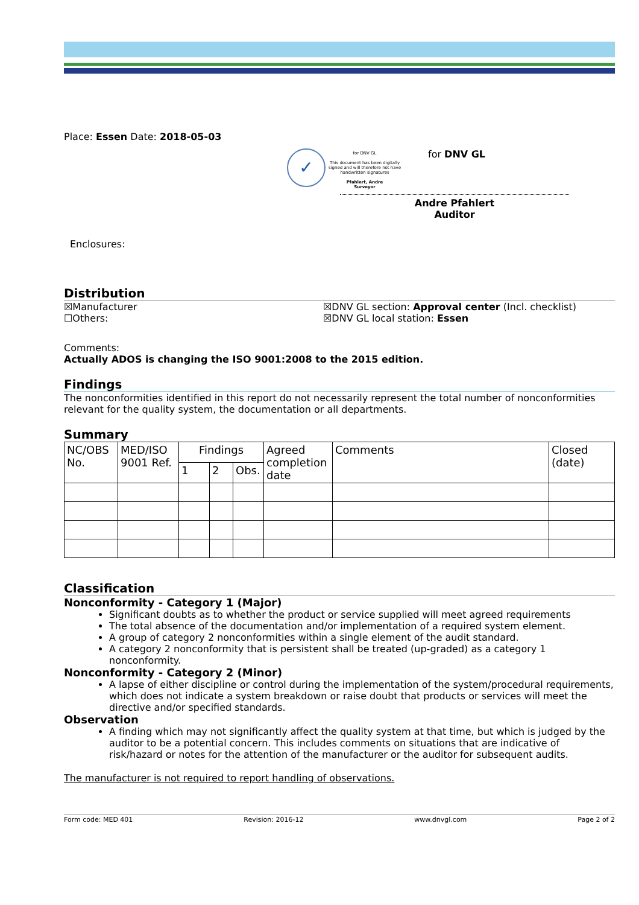Place: Essen Date: 2018-05-03
✓
for DNV GL
This document has been digitally signed and will therefore not have handwritten signatures
Pfahlert, Andre
Surveyor
for DNV GL
Andre Pfahlert
Auditor
Enclosures:
Distribution
☒Manufacturer
☐Others:
☒DNV GL section: Approval center (Incl. checklist)
☒DNV GL local station: Essen
Comments:
Actually ADOS is changing the ISO 9001:2008 to the 2015 edition.
Findings
The nonconformities identified in this report do not necessarily represent the total number of nonconformities relevant for the quality system, the documentation or all departments.
Summary
| NC/OBS No. | MED/ISO 9001 Ref. | Findings | | | Agreed completion date | Comments | Closed (date) |
| --- | --- | --- | --- | --- | --- | --- | --- |
| | | 1 | 2 | Obs. | | | |
Classification
Nonconformity - Category 1 (Major)
Significant doubts as to whether the product or service supplied will meet agreed requirements
The total absence of the documentation and/or implementation of a required system element.
A group of category 2 nonconformities within a single element of the audit standard.
A category 2 nonconformity that is persistent shall be treated (up-graded) as a category 1 nonconformity.
Nonconformity - Category 2 (Minor)
A lapse of either discipline or control during the implementation of the system/procedural requirements, which does not indicate a system breakdown or raise doubt that products or services will meet the directive and/or specified standards.
Observation
A finding which may not significantly affect the quality system at that time, but which is judged by the auditor to be a potential concern. This includes comments on situations that are indicative of risk/hazard or notes for the attention of the manufacturer or the auditor for subsequent audits.
The manufacturer is not required to report handling of observations.
Form code: MED 401 Revision: 2016-12 www.dnvgl.com Page 2 of 2